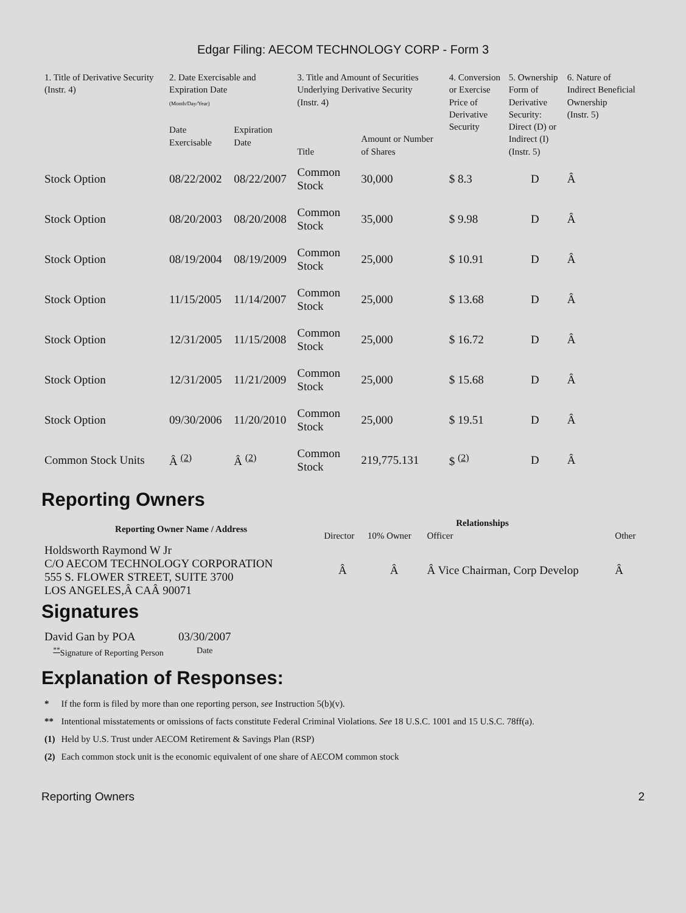Edgar Filing: AECOM TECHNOLOGY CORP - Form 3
| 1. Title of Derivative Security (Instr. 4) | 2. Date Exercisable and Expiration Date (Month/Day/Year) | | 3. Title and Amount of Securities Underlying Derivative Security (Instr. 4) | | 4. Conversion or Exercise Price of Derivative Security | 5. Ownership Form of Derivative Security: Direct (D) or Indirect (I) (Instr. 5) | 6. Nature of Indirect Beneficial Ownership (Instr. 5) |
| | Date Exercisable | Expiration Date | Title | Amount or Number of Shares | | | |
| Stock Option | 08/22/2002 | 08/22/2007 | Common Stock | 30,000 | $ 8.3 | D | Â |
| Stock Option | 08/20/2003 | 08/20/2008 | Common Stock | 35,000 | $ 9.98 | D | Â |
| Stock Option | 08/19/2004 | 08/19/2009 | Common Stock | 25,000 | $ 10.91 | D | Â |
| Stock Option | 11/15/2005 | 11/14/2007 | Common Stock | 25,000 | $ 13.68 | D | Â |
| Stock Option | 12/31/2005 | 11/15/2008 | Common Stock | 25,000 | $ 16.72 | D | Â |
| Stock Option | 12/31/2005 | 11/21/2009 | Common Stock | 25,000 | $ 15.68 | D | Â |
| Stock Option | 09/30/2006 | 11/20/2010 | Common Stock | 25,000 | $ 19.51 | D | Â |
| Common Stock Units | Â <sup>(2)</sup> | Â <sup>(2)</sup> | Common Stock | 219,775.131 | $ <sup>(2)</sup> | D | Â |
Reporting Owners
| Reporting Owner Name / Address | Relationships | | | |
| --- | --- | --- | --- | --- |
| | Director | 10% Owner | Officer | Other |
| Holdsworth Raymond W Jr C/O AECOM TECHNOLOGY CORPORATION 555 S. FLOWER STREET, SUITE 3700 LOS ANGELES,Â CAÂ 90071 | Â | Â | Â Vice Chairman, Corp Develop | Â |
Signatures
| David Gan by POA | 03/30/2007 |
| <sup>**</sup> Signature of Reporting Person | Date |
Explanation of Responses:
| * | If the form is filed by more than one reporting person, see Instruction 5(b)(v). |
| ** | Intentional misstatements or omissions of facts constitute Federal Criminal Violations. See 18 U.S.C. 1001 and 15 U.S.C. 78ff(a). |
| (1) | Held by U.S. Trust under AECOM Retirement & Savings Plan (RSP) |
| (2) | Each common stock unit is the economic equivalent of one share of AECOM common stock |
Reporting Owners 2